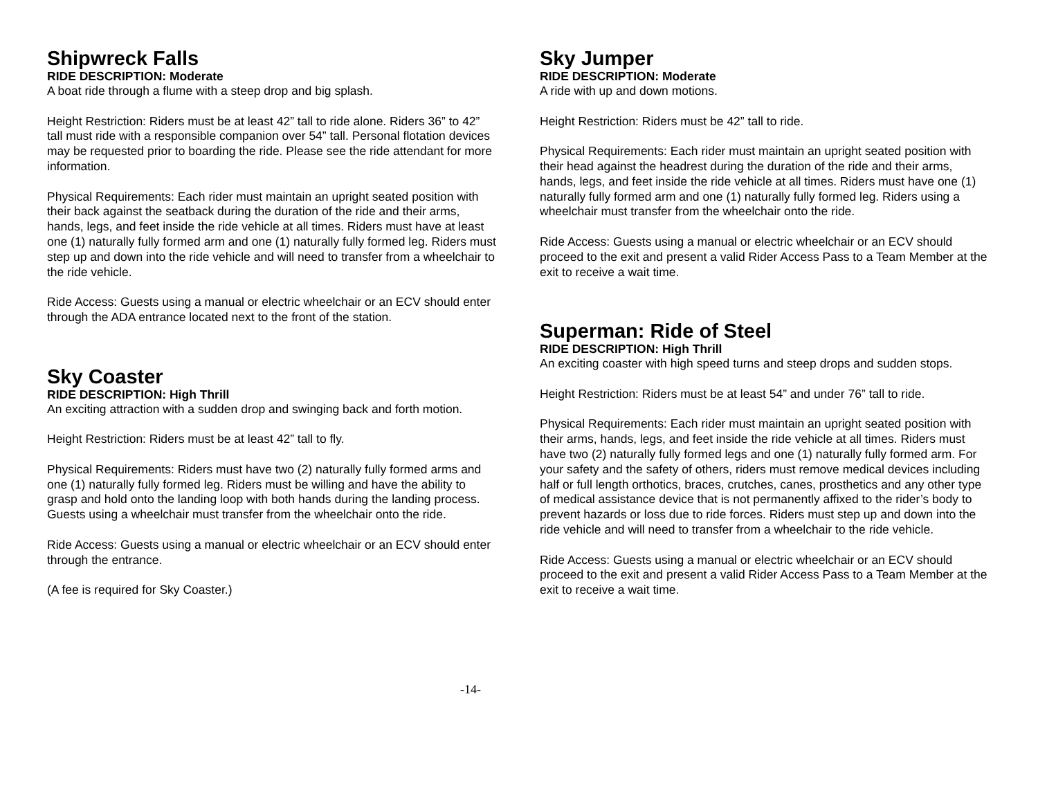Shipwreck Falls
RIDE DESCRIPTION: Moderate
A boat ride through a flume with a steep drop and big splash.
Height Restriction: Riders must be at least 42” tall to ride alone. Riders 36” to 42” tall must ride with a responsible companion over 54” tall. Personal flotation devices may be requested prior to boarding the ride. Please see the ride attendant for more information.
Physical Requirements: Each rider must maintain an upright seated position with their back against the seatback during the duration of the ride and their arms, hands, legs, and feet inside the ride vehicle at all times. Riders must have at least one (1) naturally fully formed arm and one (1) naturally fully formed leg. Riders must step up and down into the ride vehicle and will need to transfer from a wheelchair to the ride vehicle.
Ride Access: Guests using a manual or electric wheelchair or an ECV should enter through the ADA entrance located next to the front of the station.
Sky Coaster
RIDE DESCRIPTION: High Thrill
An exciting attraction with a sudden drop and swinging back and forth motion.
Height Restriction: Riders must be at least 42” tall to fly.
Physical Requirements: Riders must have two (2) naturally fully formed arms and one (1) naturally fully formed leg. Riders must be willing and have the ability to grasp and hold onto the landing loop with both hands during the landing process. Guests using a wheelchair must transfer from the wheelchair onto the ride.
Ride Access: Guests using a manual or electric wheelchair or an ECV should enter through the entrance.
(A fee is required for Sky Coaster.)
Sky Jumper
RIDE DESCRIPTION: Moderate
A ride with up and down motions.
Height Restriction: Riders must be 42” tall to ride.
Physical Requirements: Each rider must maintain an upright seated position with their head against the headrest during the duration of the ride and their arms, hands, legs, and feet inside the ride vehicle at all times. Riders must have one (1) naturally fully formed arm and one (1) naturally fully formed leg. Riders using a wheelchair must transfer from the wheelchair onto the ride.
Ride Access: Guests using a manual or electric wheelchair or an ECV should proceed to the exit and present a valid Rider Access Pass to a Team Member at the exit to receive a wait time.
Superman: Ride of Steel
RIDE DESCRIPTION: High Thrill
An exciting coaster with high speed turns and steep drops and sudden stops.
Height Restriction: Riders must be at least 54” and under 76” tall to ride.
Physical Requirements: Each rider must maintain an upright seated position with their arms, hands, legs, and feet inside the ride vehicle at all times. Riders must have two (2) naturally fully formed legs and one (1) naturally fully formed arm. For your safety and the safety of others, riders must remove medical devices including half or full length orthotics, braces, crutches, canes, prosthetics and any other type of medical assistance device that is not permanently affixed to the rider’s body to prevent hazards or loss due to ride forces. Riders must step up and down into the ride vehicle and will need to transfer from a wheelchair to the ride vehicle.
Ride Access: Guests using a manual or electric wheelchair or an ECV should proceed to the exit and present a valid Rider Access Pass to a Team Member at the exit to receive a wait time.
-14-